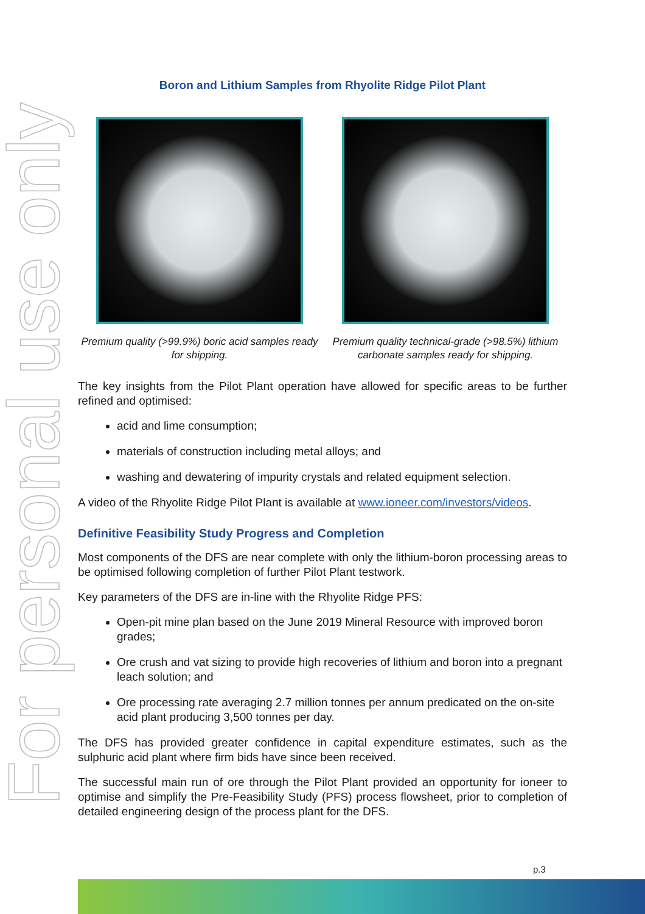For personal use only
Boron and Lithium Samples from Rhyolite Ridge Pilot Plant
Premium quality (>99.9%) boric acid samples ready for shipping.
Premium quality technical-grade (>98.5%) lithium carbonate samples ready for shipping.
The key insights from the Pilot Plant operation have allowed for specific areas to be further refined and optimised:
acid and lime consumption;
materials of construction including metal alloys; and
washing and dewatering of impurity crystals and related equipment selection.
A video of the Rhyolite Ridge Pilot Plant is available at www.ioneer.com/investors/videos.
Definitive Feasibility Study Progress and Completion
Most components of the DFS are near complete with only the lithium-boron processing areas to be optimised following completion of further Pilot Plant testwork.
Key parameters of the DFS are in-line with the Rhyolite Ridge PFS:
Open-pit mine plan based on the June 2019 Mineral Resource with improved boron grades;
Ore crush and vat sizing to provide high recoveries of lithium and boron into a pregnant leach solution; and
Ore processing rate averaging 2.7 million tonnes per annum predicated on the on-site acid plant producing 3,500 tonnes per day.
The DFS has provided greater confidence in capital expenditure estimates, such as the sulphuric acid plant where firm bids have since been received.
The successful main run of ore through the Pilot Plant provided an opportunity for ioneer to optimise and simplify the Pre-Feasibility Study (PFS) process flowsheet, prior to completion of detailed engineering design of the process plant for the DFS.
p.3